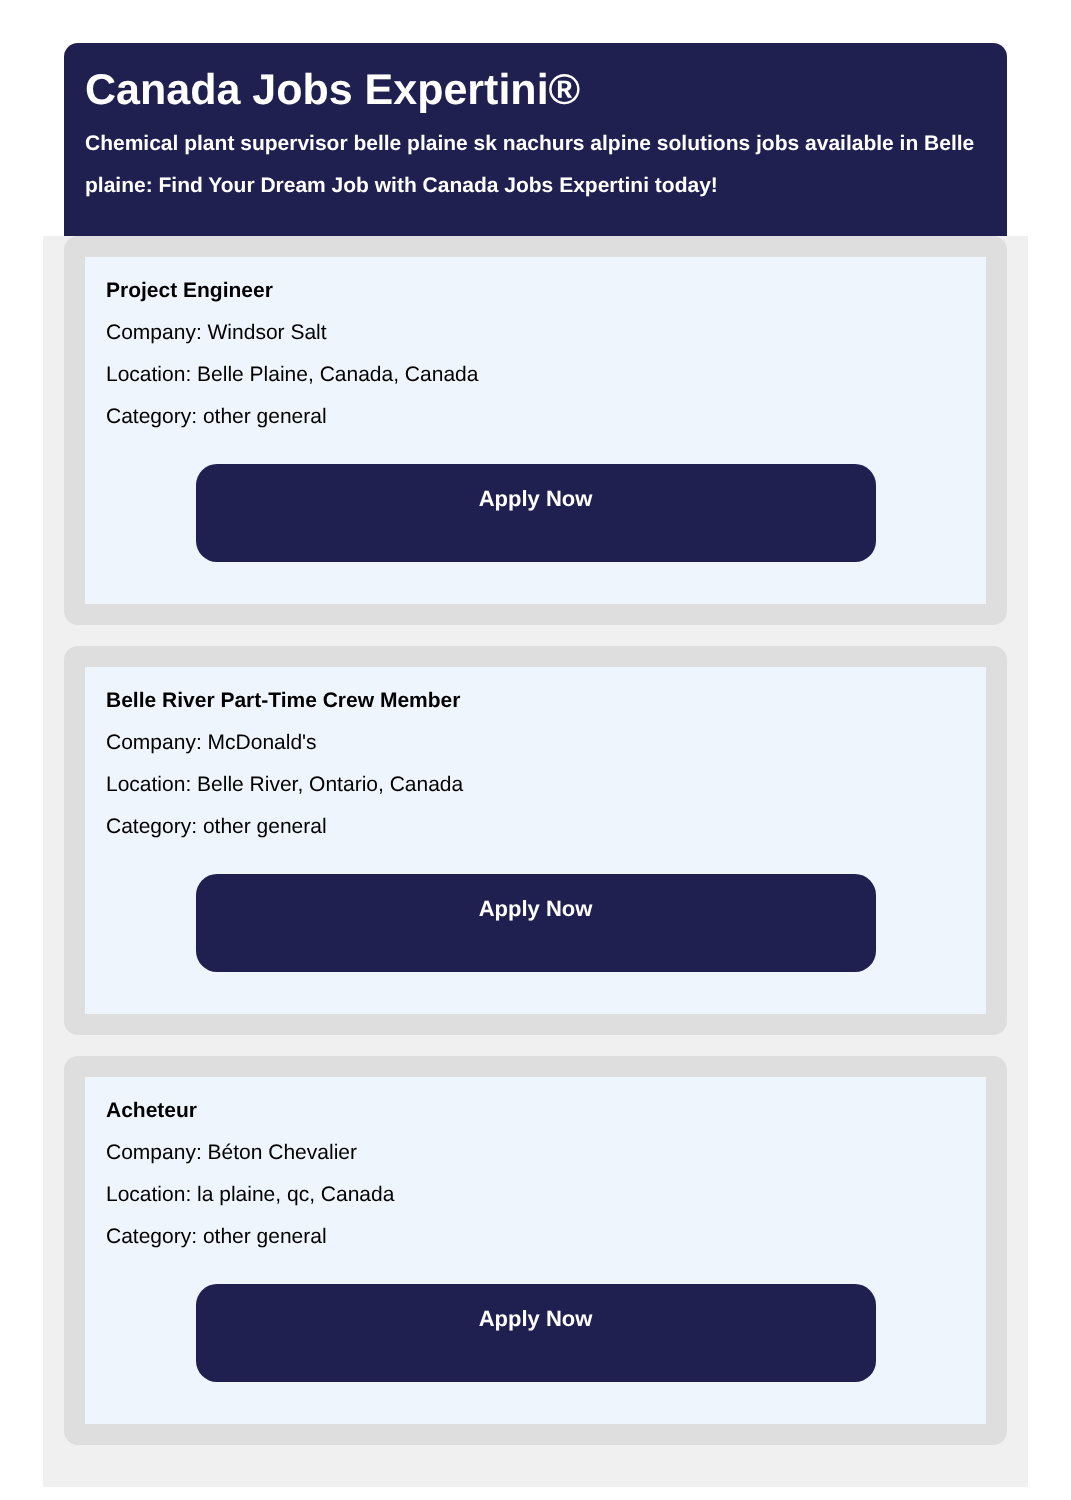Canada Jobs Expertini®
Chemical plant supervisor belle plaine sk nachurs alpine solutions jobs available in Belle plaine: Find Your Dream Job with Canada Jobs Expertini today!
Project Engineer
Company: Windsor Salt
Location: Belle Plaine, Canada, Canada
Category: other general
Apply Now
Belle River Part-Time Crew Member
Company: McDonald's
Location: Belle River, Ontario, Canada
Category: other general
Apply Now
Acheteur
Company: Béton Chevalier
Location: la plaine, qc, Canada
Category: other general
Apply Now